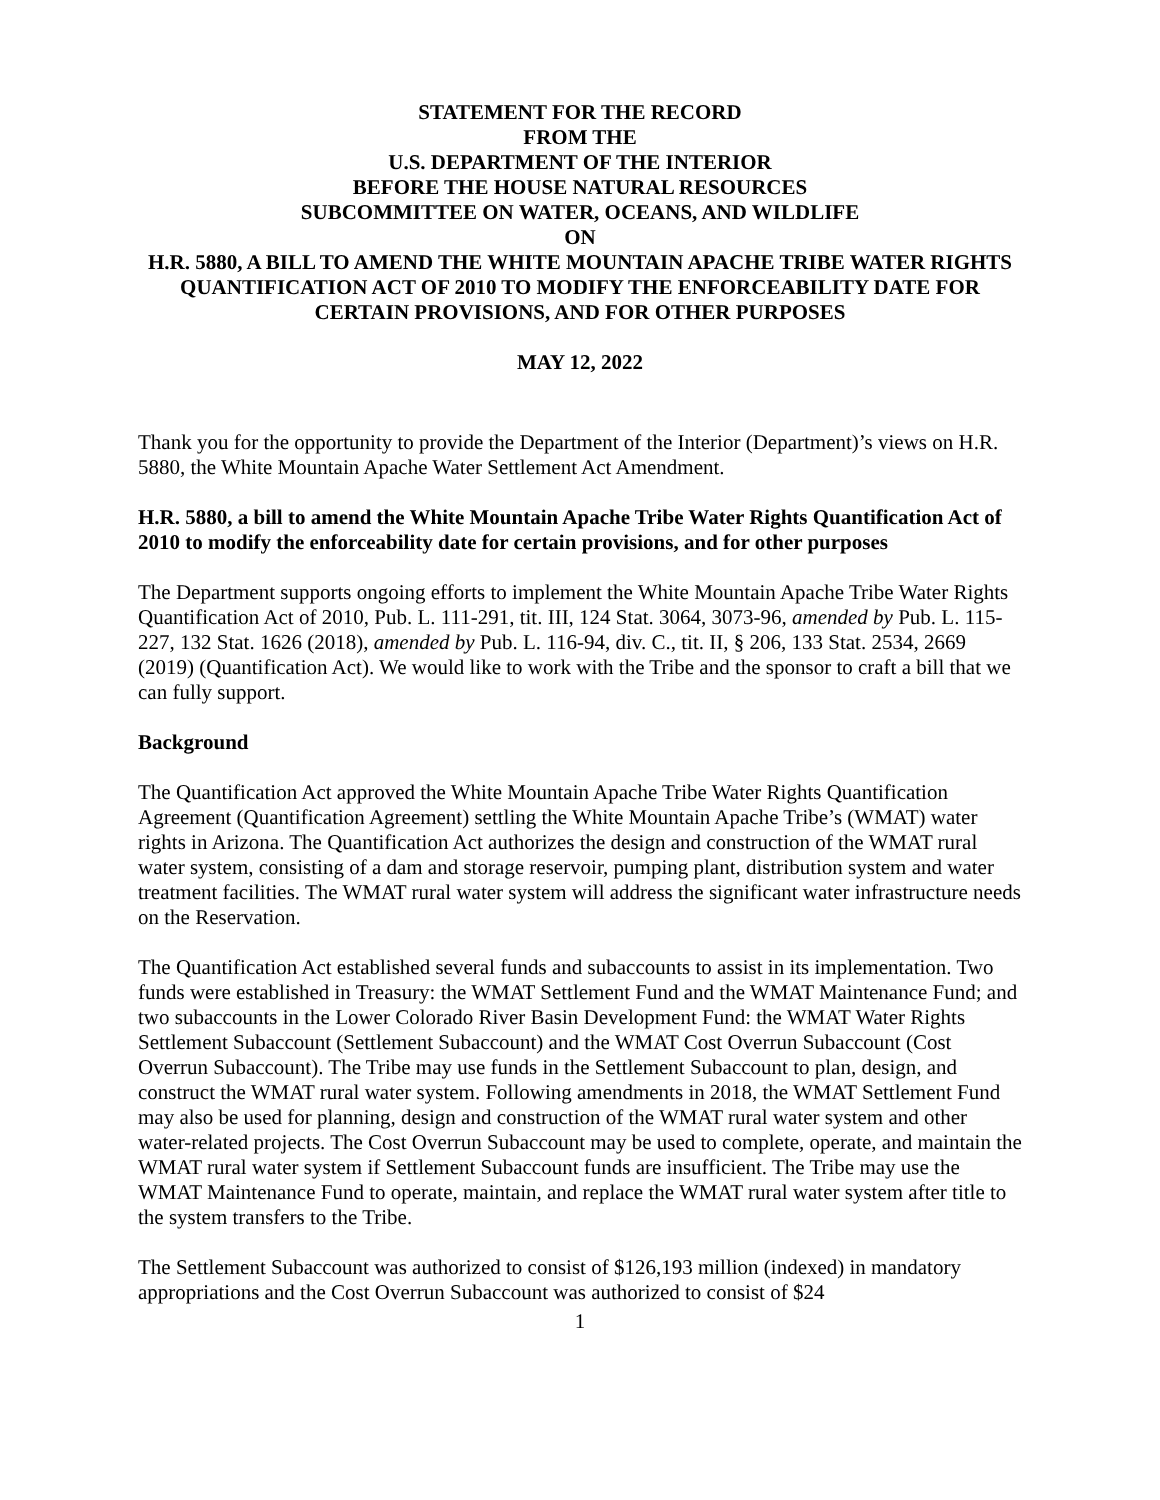STATEMENT FOR THE RECORD
FROM THE
U.S. DEPARTMENT OF THE INTERIOR
BEFORE THE HOUSE NATURAL RESOURCES
SUBCOMMITTEE ON WATER, OCEANS, AND WILDLIFE
ON
H.R. 5880, A BILL TO AMEND THE WHITE MOUNTAIN APACHE TRIBE WATER RIGHTS QUANTIFICATION ACT OF 2010 TO MODIFY THE ENFORCEABILITY DATE FOR CERTAIN PROVISIONS, AND FOR OTHER PURPOSES
MAY 12, 2022
Thank you for the opportunity to provide the Department of the Interior (Department)’s views on H.R. 5880, the White Mountain Apache Water Settlement Act Amendment.
H.R. 5880, a bill to amend the White Mountain Apache Tribe Water Rights Quantification Act of 2010 to modify the enforceability date for certain provisions, and for other purposes
The Department supports ongoing efforts to implement the White Mountain Apache Tribe Water Rights Quantification Act of 2010, Pub. L. 111-291, tit. III, 124 Stat. 3064, 3073-96, amended by Pub. L. 115-227, 132 Stat. 1626 (2018), amended by Pub. L. 116-94, div. C., tit. II, § 206, 133 Stat. 2534, 2669 (2019) (Quantification Act). We would like to work with the Tribe and the sponsor to craft a bill that we can fully support.
Background
The Quantification Act approved the White Mountain Apache Tribe Water Rights Quantification Agreement (Quantification Agreement) settling the White Mountain Apache Tribe’s (WMAT) water rights in Arizona. The Quantification Act authorizes the design and construction of the WMAT rural water system, consisting of a dam and storage reservoir, pumping plant, distribution system and water treatment facilities. The WMAT rural water system will address the significant water infrastructure needs on the Reservation.
The Quantification Act established several funds and subaccounts to assist in its implementation. Two funds were established in Treasury: the WMAT Settlement Fund and the WMAT Maintenance Fund; and two subaccounts in the Lower Colorado River Basin Development Fund: the WMAT Water Rights Settlement Subaccount (Settlement Subaccount) and the WMAT Cost Overrun Subaccount (Cost Overrun Subaccount). The Tribe may use funds in the Settlement Subaccount to plan, design, and construct the WMAT rural water system. Following amendments in 2018, the WMAT Settlement Fund may also be used for planning, design and construction of the WMAT rural water system and other water-related projects. The Cost Overrun Subaccount may be used to complete, operate, and maintain the WMAT rural water system if Settlement Subaccount funds are insufficient. The Tribe may use the WMAT Maintenance Fund to operate, maintain, and replace the WMAT rural water system after title to the system transfers to the Tribe.
The Settlement Subaccount was authorized to consist of $126,193 million (indexed) in mandatory appropriations and the Cost Overrun Subaccount was authorized to consist of $24
1